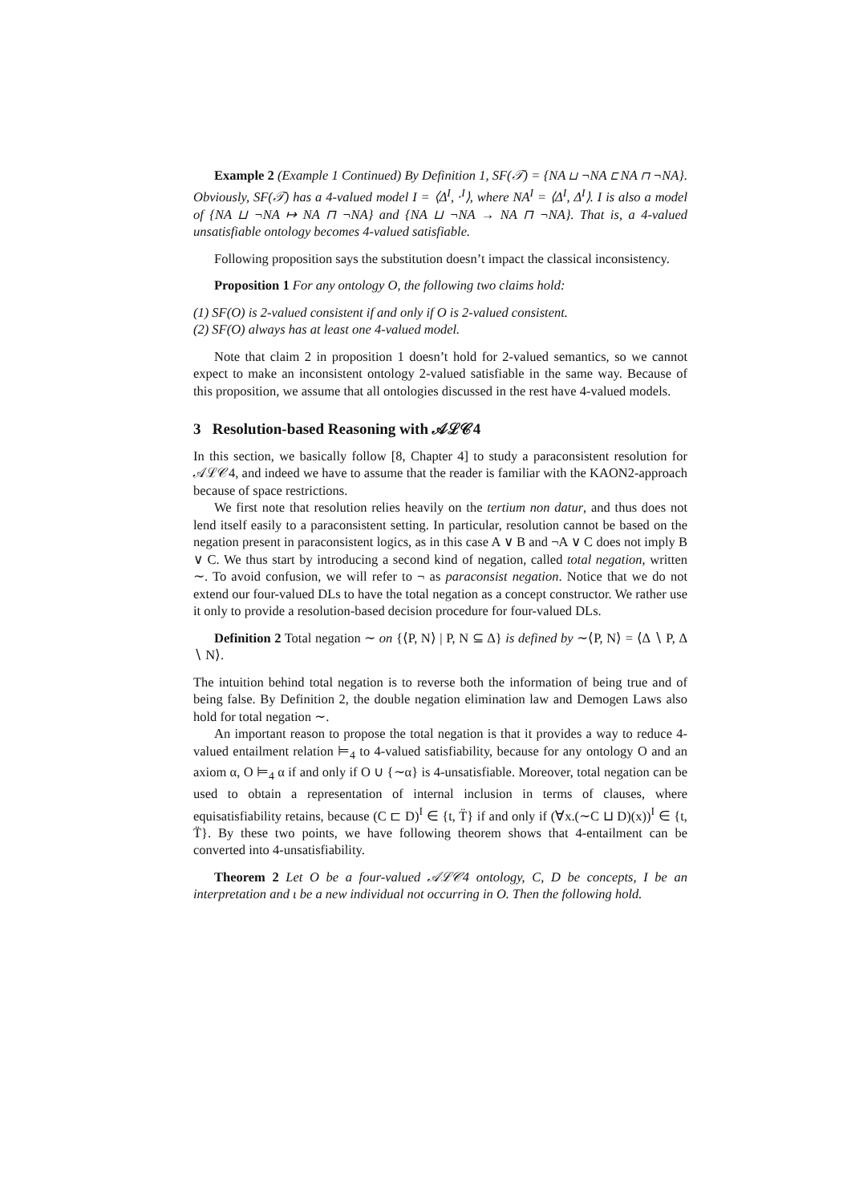Example 2 (Example 1 Continued) By Definition 1, SF(𝒯) = {NA ⊔ ¬NA ⊏ NA ⊓ ¬NA}. Obviously, SF(𝒯) has a 4-valued model I = ⟨Δ<sup>I</sup>, ·<sup>I</sup>⟩, where NA<sup>I</sup> = ⟨Δ<sup>I</sup>, Δ<sup>I</sup>⟩. I is also a model of {NA ⊔ ¬NA ↦ NA ⊓ ¬NA} and {NA ⊔ ¬NA → NA ⊓ ¬NA}. That is, a 4-valued unsatisfiable ontology becomes 4-valued satisfiable.
Following proposition says the substitution doesn’t impact the classical inconsistency.
Proposition 1 For any ontology O, the following two claims hold:
(1) SF(O) is 2-valued consistent if and only if O is 2-valued consistent.
(2) SF(O) always has at least one 4-valued model.
Note that claim 2 in proposition 1 doesn’t hold for 2-valued semantics, so we cannot expect to make an inconsistent ontology 2-valued satisfiable in the same way. Because of this proposition, we assume that all ontologies discussed in the rest have 4-valued models.
3 Resolution-based Reasoning with 𝒜ℒ𝒞4
In this section, we basically follow [8, Chapter 4] to study a paraconsistent resolution for 𝒜ℒ𝒞4, and indeed we have to assume that the reader is familiar with the KAON2-approach because of space restrictions.
We first note that resolution relies heavily on the tertium non datur, and thus does not lend itself easily to a paraconsistent setting. In particular, resolution cannot be based on the negation present in paraconsistent logics, as in this case A ∨ B and ¬A ∨ C does not imply B ∨ C. We thus start by introducing a second kind of negation, called total negation, written ∼. To avoid confusion, we will refer to ¬ as paraconsist negation. Notice that we do not extend our four-valued DLs to have the total negation as a concept constructor. We rather use it only to provide a resolution-based decision procedure for four-valued DLs.
Definition 2 Total negation ∼ on {⟨P, N⟩ | P, N ⊆ Δ} is defined by ∼⟨P, N⟩ = ⟨Δ ∖ P, Δ ∖ N⟩.
The intuition behind total negation is to reverse both the information of being true and of being false. By Definition 2, the double negation elimination law and Demogen Laws also hold for total negation ∼.
An important reason to propose the total negation is that it provides a way to reduce 4-valued entailment relation ⊨<sub>4</sub> to 4-valued satisfiability, because for any ontology O and an axiom α, O ⊨<sub>4</sub> α if and only if O ∪ {∼α} is 4-unsatisfiable. Moreover, total negation can be used to obtain a representation of internal inclusion in terms of clauses, where equisatisfiability retains, because (C ⊏ D)<sup>I</sup> ∈ {t, T̈} if and only if (∀x.(∼C ⊔ D)(x))<sup>I</sup> ∈ {t, T̈}. By these two points, we have following theorem shows that 4-entailment can be converted into 4-unsatisfiability.
Theorem 2 Let O be a four-valued 𝒜ℒ𝒞4 ontology, C, D be concepts, I be an interpretation and ι be a new individual not occurring in O. Then the following hold.